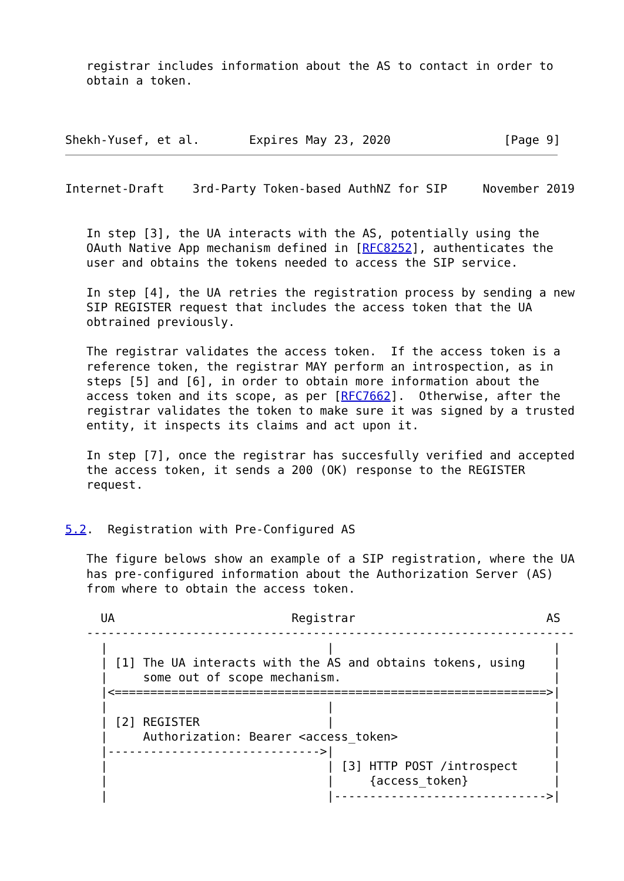registrar includes information about the AS to contact in order to
   obtain a token.



Shekh-Yusef, et al.       Expires May 23, 2020                [Page 9]
Internet-Draft    3rd-Party Token-based AuthNZ for SIP     November 2019


   In step [3], the UA interacts with the AS, potentially using the
   OAuth Native App mechanism defined in [RFC8252], authenticates the
   user and obtains the tokens needed to access the SIP service.

   In step [4], the UA retries the registration process by sending a new
   SIP REGISTER request that includes the access token that the UA
   obtrained previously.

   The registrar validates the access token.  If the access token is a
   reference token, the registrar MAY perform an introspection, as in
   steps [5] and [6], in order to obtain more information about the
   access token and its scope, as per [RFC7662].  Otherwise, after the
   registrar validates the token to make sure it was signed by a trusted
   entity, it inspects its claims and act upon it.

   In step [7], once the registrar has succesfully verified and accepted
   the access token, it sends a 200 (OK) response to the REGISTER
   request.


5.2.  Registration with Pre-Configured AS

   The figure belows show an example of a SIP registration, where the UA
   has pre-configured information about the Authorization Server (AS)
   from where to obtain the access token.

     UA                         Registrar                           AS
   ---------------------------------------------------------------------
     |                               |                               |
     | [1] The UA interacts with the AS and obtains tokens, using    |
     |     some out of scope mechanism.                              |
     |<=============================================================>|
     |                               |                               |
     | [2] REGISTER                  |                               |
     |     Authorization: Bearer <access_token>                      |
     |------------------------------>|                               |
     |                               | [3] HTTP POST /introspect     |
     |                               |     {access_token}            |
     |                               |------------------------------>|